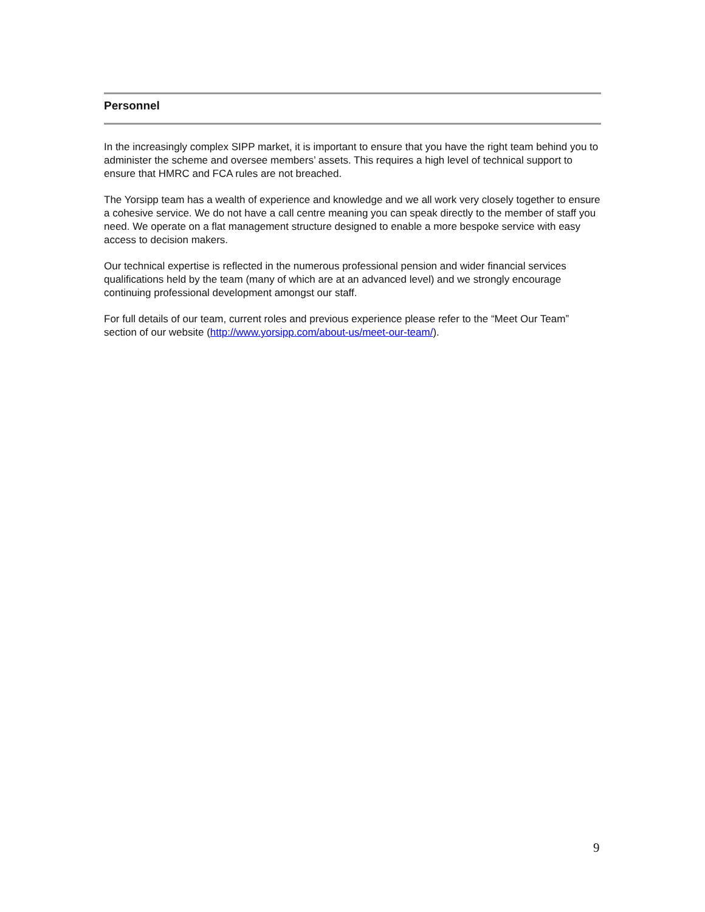Personnel
In the increasingly complex SIPP market, it is important to ensure that you have the right team behind you to administer the scheme and oversee members’ assets. This requires a high level of technical support to ensure that HMRC and FCA rules are not breached.
The Yorsipp team has a wealth of experience and knowledge and we all work very closely together to ensure a cohesive service. We do not have a call centre meaning you can speak directly to the member of staff you need. We operate on a flat management structure designed to enable a more bespoke service with easy access to decision makers.
Our technical expertise is reflected in the numerous professional pension and wider financial services qualifications held by the team (many of which are at an advanced level) and we strongly encourage continuing professional development amongst our staff.
For full details of our team, current roles and previous experience please refer to the “Meet Our Team” section of our website (http://www.yorsipp.com/about-us/meet-our-team/).
9